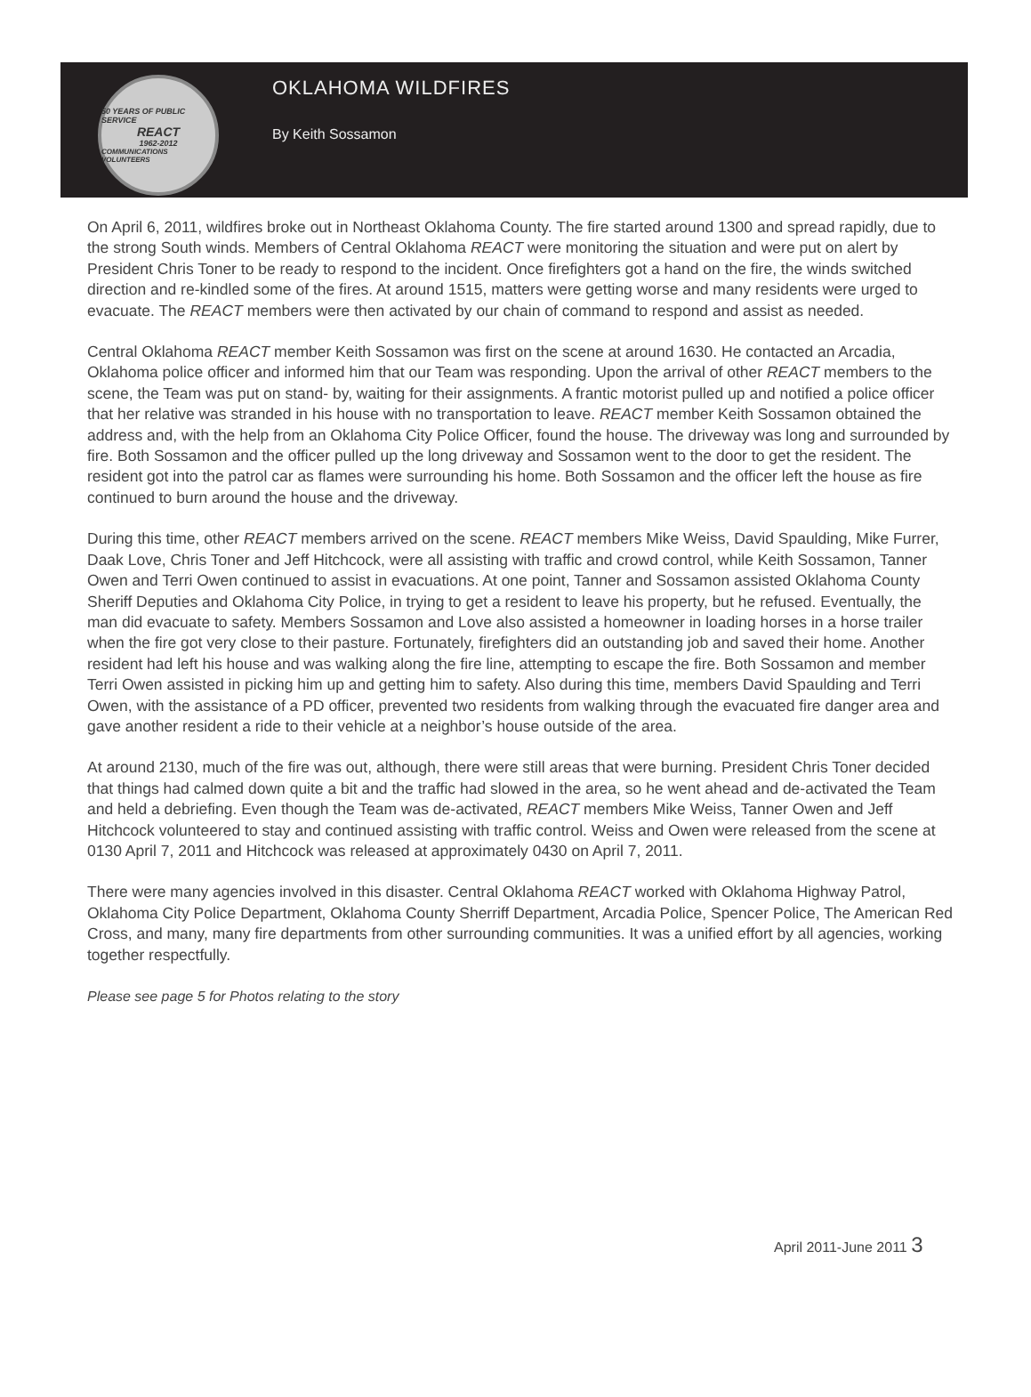50 YEARS OF PUBLIC SERVICE
REACT
1962-2012
COMMUNICATIONS VOLUNTEERS
OKLAHOMA WILDFIRES
By Keith Sossamon
On April 6, 2011, wildfires broke out in Northeast Oklahoma County. The fire started around 1300 and spread rapidly, due to the strong South winds. Members of Central Oklahoma REACT were monitoring the situation and were put on alert by President Chris Toner to be ready to respond to the incident. Once firefighters got a hand on the fire, the winds switched direction and re-kindled some of the fires. At around 1515, matters were getting worse and many residents were urged to evacuate. The REACT members were then activated by our chain of command to respond and assist as needed.
Central Oklahoma REACT member Keith Sossamon was first on the scene at around 1630. He contacted an Arcadia, Oklahoma police officer and informed him that our Team was responding. Upon the arrival of other REACT members to the scene, the Team was put on stand- by, waiting for their assignments. A frantic motorist pulled up and notified a police officer that her relative was stranded in his house with no transportation to leave. REACT member Keith Sossamon obtained the address and, with the help from an Oklahoma City Police Officer, found the house. The driveway was long and surrounded by fire. Both Sossamon and the officer pulled up the long driveway and Sossamon went to the door to get the resident. The resident got into the patrol car as flames were surrounding his home. Both Sossamon and the officer left the house as fire continued to burn around the house and the driveway.
During this time, other REACT members arrived on the scene. REACT members Mike Weiss, David Spaulding, Mike Furrer, Daak Love, Chris Toner and Jeff Hitchcock, were all assisting with traffic and crowd control, while Keith Sossamon, Tanner Owen and Terri Owen continued to assist in evacuations. At one point, Tanner and Sossamon assisted Oklahoma County Sheriff Deputies and Oklahoma City Police, in trying to get a resident to leave his property, but he refused. Eventually, the man did evacuate to safety. Members Sossamon and Love also assisted a homeowner in loading horses in a horse trailer when the fire got very close to their pasture. Fortunately, firefighters did an outstanding job and saved their home. Another resident had left his house and was walking along the fire line, attempting to escape the fire. Both Sossamon and member Terri Owen assisted in picking him up and getting him to safety. Also during this time, members David Spaulding and Terri Owen, with the assistance of a PD officer, prevented two residents from walking through the evacuated fire danger area and gave another resident a ride to their vehicle at a neighbor’s house outside of the area.
At around 2130, much of the fire was out, although, there were still areas that were burning. President Chris Toner decided that things had calmed down quite a bit and the traffic had slowed in the area, so he went ahead and de-activated the Team and held a debriefing. Even though the Team was de-activated, REACT members Mike Weiss, Tanner Owen and Jeff Hitchcock volunteered to stay and continued assisting with traffic control. Weiss and Owen were released from the scene at 0130 April 7, 2011 and Hitchcock was released at approximately 0430 on April 7, 2011.
There were many agencies involved in this disaster. Central Oklahoma REACT worked with Oklahoma Highway Patrol, Oklahoma City Police Department, Oklahoma County Sherriff Department, Arcadia Police, Spencer Police, The American Red Cross, and many, many fire departments from other surrounding communities. It was a unified effort by all agencies, working together respectfully.
Please see page 5 for Photos relating to the story
April 2011-June 2011 3